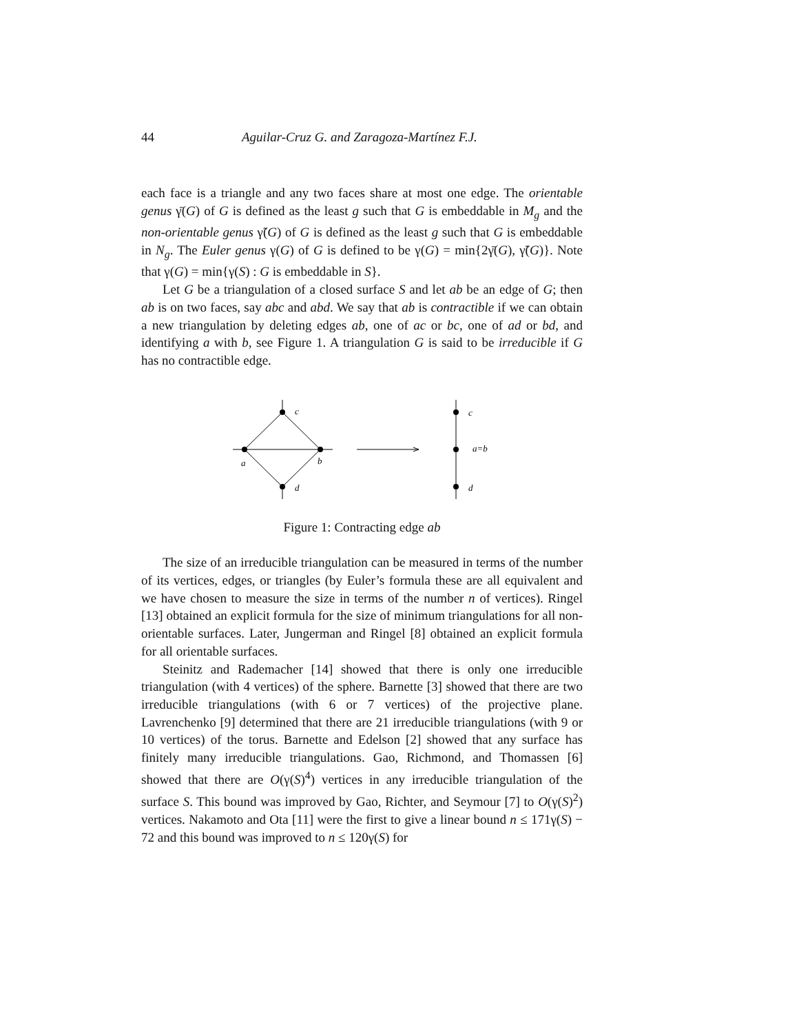44 Aguilar-Cruz G. and Zaragoza-Martínez F.J.
each face is a triangle and any two faces share at most one edge. The orientable genus γ̄(G) of G is defined as the least g such that G is embeddable in M<sub>g</sub> and the non-orientable genus γ̃(G) of G is defined as the least g such that G is embeddable in N<sub>g</sub>. The Euler genus γ(G) of G is defined to be γ(G) = min{2γ̄(G), γ̃(G)}. Note that γ(G) = min{γ(S) : G is embeddable in S}.
Let G be a triangulation of a closed surface S and let ab be an edge of G; then ab is on two faces, say abc and abd. We say that ab is contractible if we can obtain a new triangulation by deleting edges ab, one of ac or bc, one of ad or bd, and identifying a with b, see Figure 1. A triangulation G is said to be irreducible if G has no contractible edge.
c
a
b
d
c
a=b
d
Figure 1: Contracting edge ab
The size of an irreducible triangulation can be measured in terms of the number of its vertices, edges, or triangles (by Euler’s formula these are all equivalent and we have chosen to measure the size in terms of the number n of vertices). Ringel [13] obtained an explicit formula for the size of minimum triangulations for all non-orientable surfaces. Later, Jungerman and Ringel [8] obtained an explicit formula for all orientable surfaces.
Steinitz and Rademacher [14] showed that there is only one irreducible triangulation (with 4 vertices) of the sphere. Barnette [3] showed that there are two irreducible triangulations (with 6 or 7 vertices) of the projective plane. Lavrenchenko [9] determined that there are 21 irreducible triangulations (with 9 or 10 vertices) of the torus. Barnette and Edelson [2] showed that any surface has finitely many irreducible triangulations. Gao, Richmond, and Thomassen [6] showed that there are O(γ(S)<sup>4</sup>) vertices in any irreducible triangulation of the surface S. This bound was improved by Gao, Richter, and Seymour [7] to O(γ(S)<sup>2</sup>) vertices. Nakamoto and Ota [11] were the first to give a linear bound n ≤ 171γ(S) − 72 and this bound was improved to n ≤ 120γ(S) for